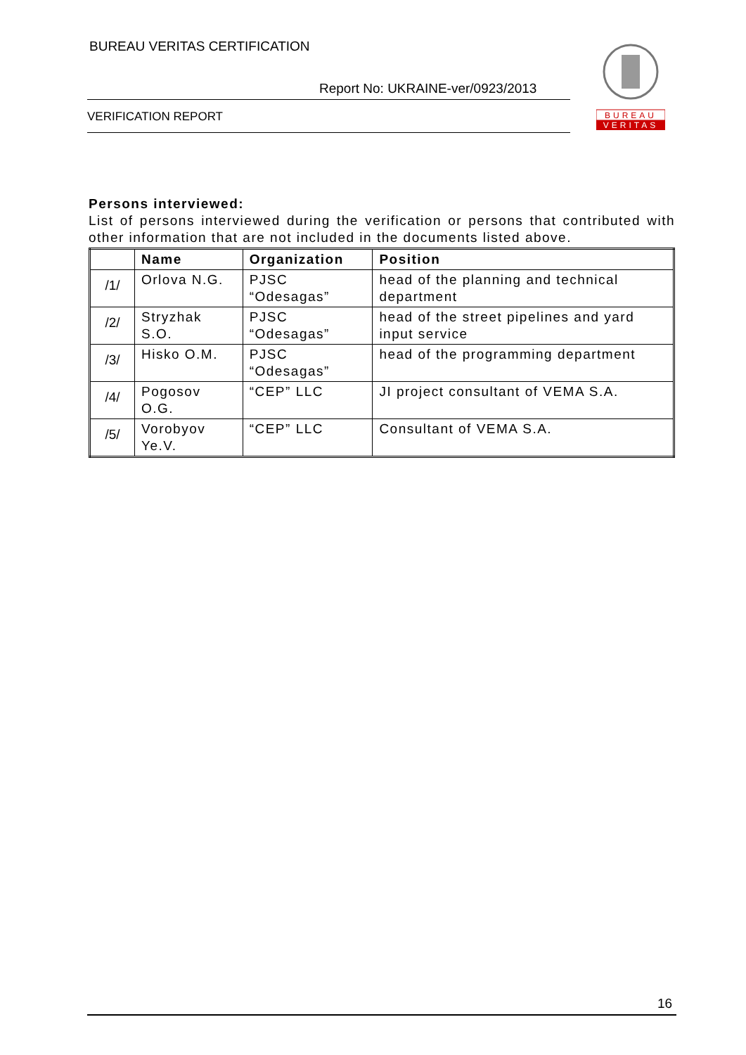BUREAU VERITAS CERTIFICATION
Report No: UKRAINE-ver/0923/2013
VERIFICATION REPORT
BUREAU
VERITAS
Persons interviewed:
List of persons interviewed during the verification or persons that contributed with other information that are not included in the documents listed above.
| | Name | Organization | Position |
| --- | --- | --- | --- |
| /1/ | Orlova N.G. | PJSC “Odesagas” | head of the planning and technical department |
| /2/ | Stryzhak S.O. | PJSC “Odesagas” | head of the street pipelines and yard input service |
| /3/ | Hisko O.M. | PJSC “Odesagas” | head of the programming department |
| /4/ | Pogosov O.G. | “CEP” LLC | JI project consultant of VEMA S.A. |
| /5/ | Vorobyov Ye.V. | “CEP” LLC | Consultant of VEMA S.A. |
16